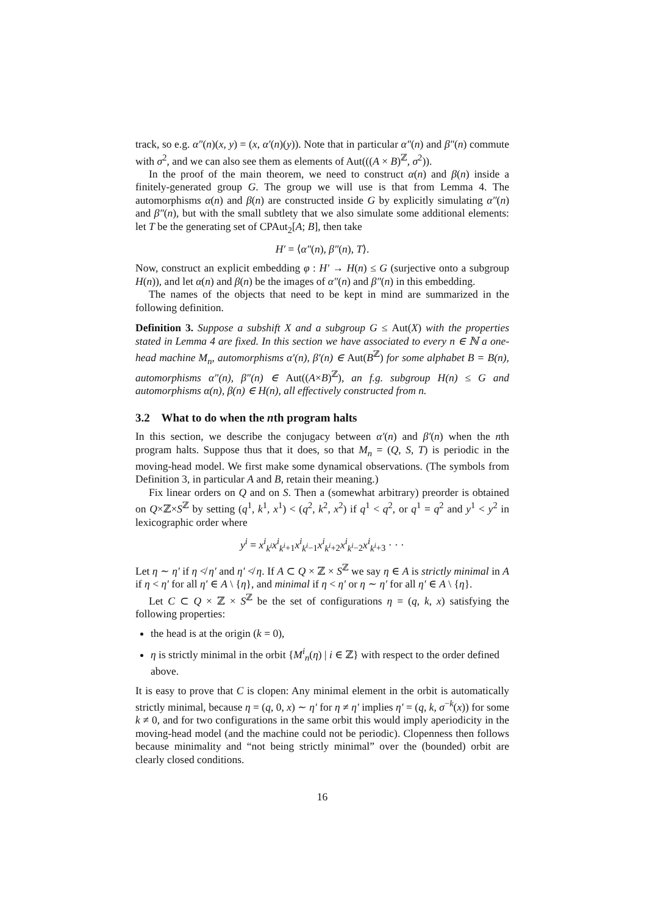track, so e.g. α″(n)(x, y) = (x, α′(n)(y)). Note that in particular α″(n) and β″(n) commute with σ<sup>2</sup>, and we can also see them as elements of Aut(((A × B)<sup>ℤ</sup>, σ<sup>2</sup>)).
In the proof of the main theorem, we need to construct α(n) and β(n) inside a finitely-generated group G. The group we will use is that from Lemma 4. The automorphisms α(n) and β(n) are constructed inside G by explicitly simulating α″(n) and β″(n), but with the small subtlety that we also simulate some additional elements: let T be the generating set of CPAut<sub>2</sub>[A; B], then take
H′ = ⟨α″(n), β″(n), T⟩.
Now, construct an explicit embedding φ : H′ → H(n) ≤ G (surjective onto a subgroup H(n)), and let α(n) and β(n) be the images of α″(n) and β″(n) in this embedding.
The names of the objects that need to be kept in mind are summarized in the following definition.
Definition 3. Suppose a subshift X and a subgroup G ≤ Aut(X) with the properties stated in Lemma 4 are fixed. In this section we have associated to every n ∈ ℕ a one-head machine M<sub>n</sub>, automorphisms α′(n), β′(n) ∈ Aut(B<sup>ℤ</sup>) for some alphabet B = B(n), automorphisms α″(n), β″(n) ∈ Aut((A×B)<sup>ℤ</sup>), an f.g. subgroup H(n) ≤ G and automorphisms α(n), β(n) ∈ H(n), all effectively constructed from n.
3.2 What to do when the nth program halts
In this section, we describe the conjugacy between α′(n) and β′(n) when the nth program halts. Suppose thus that it does, so that M<sub>n</sub> = (Q, S, T) is periodic in the moving-head model. We first make some dynamical observations. (The symbols from Definition 3, in particular A and B, retain their meaning.)
Fix linear orders on Q and on S. Then a (somewhat arbitrary) preorder is obtained on Q×ℤ×S<sup>ℤ</sup> by setting (q<sup>1</sup>, k<sup>1</sup>, x<sup>1</sup>) < (q<sup>2</sup>, k<sup>2</sup>, x<sup>2</sup>) if q<sup>1</sup> < q<sup>2</sup>, or q<sup>1</sup> = q<sup>2</sup> and y<sup>1</sup> < y<sup>2</sup> in lexicographic order where
y<sup>i</sup> = x<sup>i</sup><sub>k<sup>i</sup></sub>x<sup>i</sup><sub>k<sup>i</sup>+1</sub>x<sup>i</sup><sub>k<sup>i</sup>−1</sub>x<sup>i</sup><sub>k<sup>i</sup>+2</sub>x<sup>i</sup><sub>k<sup>i</sup>−2</sub>x<sup>i</sup><sub>k<sup>i</sup>+3</sub> · · ·
Let η ∼ η′ if η ≮ η′ and η′ ≮ η. If A ⊂ Q × ℤ × S<sup>ℤ</sup> we say η ∈ A is strictly minimal in A if η < η′ for all η′ ∈ A \ {η}, and minimal if η < η′ or η ∼ η′ for all η′ ∈ A \ {η}.
Let C ⊂ Q × ℤ × S<sup>ℤ</sup> be the set of configurations η = (q, k, x) satisfying the following properties:
the head is at the origin (k = 0),
η is strictly minimal in the orbit {M<sup>i</sup><sub>n</sub>(η) | i ∈ ℤ} with respect to the order defined above.
It is easy to prove that C is clopen: Any minimal element in the orbit is automatically strictly minimal, because η = (q, 0, x) ∼ η′ for η ≠ η′ implies η′ = (q, k, σ<sup>−k</sup>(x)) for some k ≠ 0, and for two configurations in the same orbit this would imply aperiodicity in the moving-head model (and the machine could not be periodic). Clopenness then follows because minimality and “not being strictly minimal” over the (bounded) orbit are clearly closed conditions.
16